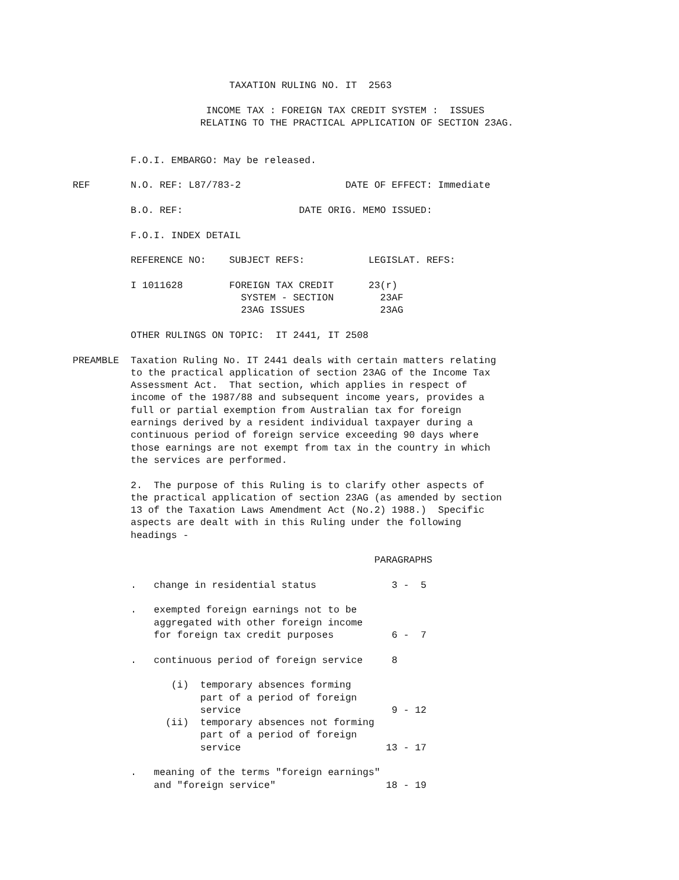TAXATION RULING NO. IT  2563

                       INCOME TAX : FOREIGN TAX CREDIT SYSTEM :  ISSUES
                      RELATING TO THE PRACTICAL APPLICATION OF SECTION 23AG.


          F.O.I. EMBARGO: May be released.

REF       N.O. REF: L87/783-2                  DATE OF EFFECT: Immediate

          B.O. REF:                    DATE ORIG. MEMO ISSUED:

          F.O.I. INDEX DETAIL

          REFERENCE NO:    SUBJECT REFS:           LEGISLAT. REFS:

          I 1011628        FOREIGN TAX CREDIT      23(r)
                             SYSTEM - SECTION        23AF
                             23AG ISSUES             23AG

          OTHER RULINGS ON TOPIC:  IT 2441, IT 2508

PREAMBLE  Taxation Ruling No. IT 2441 deals with certain matters relating
          to the practical application of section 23AG of the Income Tax
          Assessment Act.  That section, which applies in respect of
          income of the 1987/88 and subsequent income years, provides a
          full or partial exemption from Australian tax for foreign
          earnings derived by a resident individual taxpayer during a
          continuous period of foreign service exceeding 90 days where
          those earnings are not exempt from tax in the country in which
          the services are performed.

          2.  The purpose of this Ruling is to clarify other aspects of
          the practical application of section 23AG (as amended by section
          13 of the Taxation Laws Amendment Act (No.2) 1988.)  Specific
          aspects are dealt with in this Ruling under the following
          headings -

                                                    PARAGRAPHS

          .   change in residential status             3 -  5

          .   exempted foreign earnings not to be
              aggregated with other foreign income
              for foreign tax credit purposes          6 -  7

          .   continuous period of foreign service     8

                 (i)  temporary absences forming
                      part of a period of foreign
                      service                          9 - 12
                (ii)  temporary absences not forming
                      part of a period of foreign
                      service                         13 - 17

          .   meaning of the terms "foreign earnings"
              and "foreign service"                   18 - 19